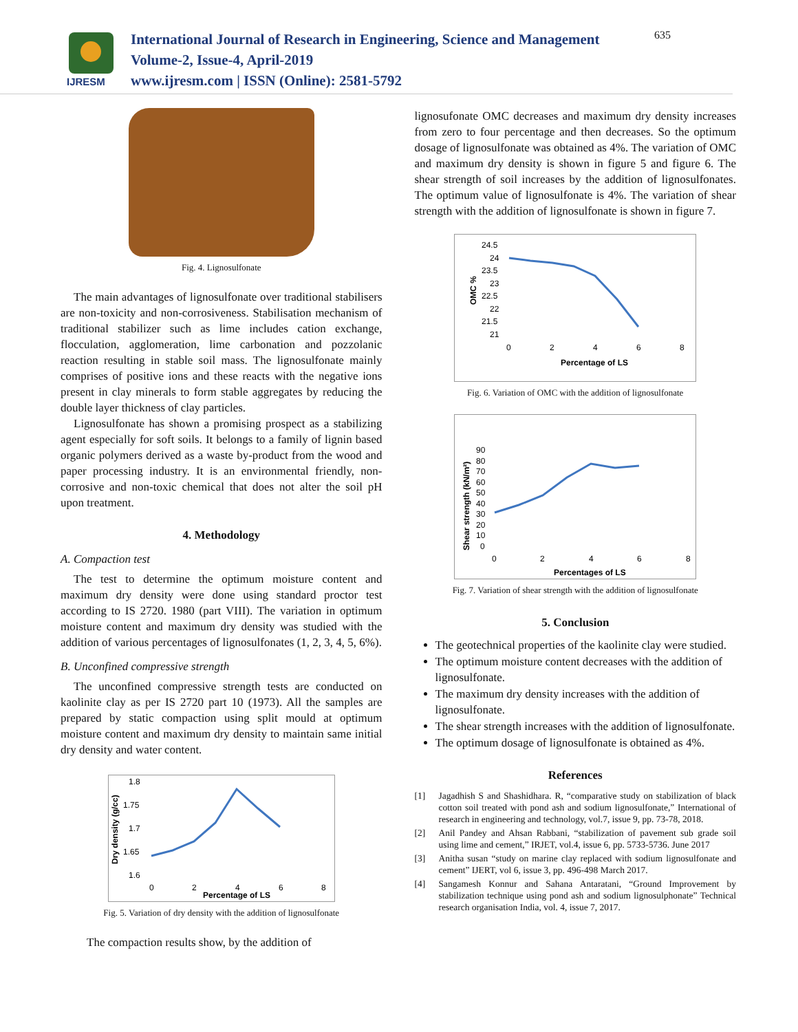IJRESM
International Journal of Research in Engineering, Science and Management
Volume-2, Issue-4, April-2019
www.ijresm.com | ISSN (Online): 2581-5792
635
Fig. 4. Lignosulfonate
The main advantages of lignosulfonate over traditional stabilisers are non-toxicity and non-corrosiveness. Stabilisation mechanism of traditional stabilizer such as lime includes cation exchange, flocculation, agglomeration, lime carbonation and pozzolanic reaction resulting in stable soil mass. The lignosulfonate mainly comprises of positive ions and these reacts with the negative ions present in clay minerals to form stable aggregates by reducing the double layer thickness of clay particles.
Lignosulfonate has shown a promising prospect as a stabilizing agent especially for soft soils. It belongs to a family of lignin based organic polymers derived as a waste by-product from the wood and paper processing industry. It is an environmental friendly, non-corrosive and non-toxic chemical that does not alter the soil pH upon treatment.
4. Methodology
A. Compaction test
The test to determine the optimum moisture content and maximum dry density were done using standard proctor test according to IS 2720. 1980 (part VIII). The variation in optimum moisture content and maximum dry density was studied with the addition of various percentages of lignosulfonates (1, 2, 3, 4, 5, 6%).
B. Unconfined compressive strength
The unconfined compressive strength tests are conducted on kaolinite clay as per IS 2720 part 10 (1973). All the samples are prepared by static compaction using split mould at optimum moisture content and maximum dry density to maintain same initial dry density and water content.
1.8
1.75
1.7
1.65
1.6
0
2
4
6
8
Percentage of LS
Dry density (g/cc)
Fig. 5. Variation of dry density with the addition of lignosulfonate
The compaction results show, by the addition of
lignosufonate OMC decreases and maximum dry density increases from zero to four percentage and then decreases. So the optimum dosage of lignosulfonate was obtained as 4%. The variation of OMC and maximum dry density is shown in figure 5 and figure 6. The shear strength of soil increases by the addition of lignosulfonates. The optimum value of lignosulfonate is 4%. The variation of shear strength with the addition of lignosulfonate is shown in figure 7.
24.5
24
23.5
23
22.5
22
21.5
21
0
2
4
6
8
Percentage of LS
OMC %
Fig. 6. Variation of OMC with the addition of lignosulfonate
90
80
70
60
50
40
30
20
10
0
0
2
4
6
8
Percentages of LS
Shear strength (kN/m²)
Fig. 7. Variation of shear strength with the addition of lignosulfonate
5. Conclusion
The geotechnical properties of the kaolinite clay were studied.
The optimum moisture content decreases with the addition of lignosulfonate.
The maximum dry density increases with the addition of lignosulfonate.
The shear strength increases with the addition of lignosulfonate.
The optimum dosage of lignosulfonate is obtained as 4%.
References
[1] Jagadhish S and Shashidhara. R, “comparative study on stabilization of black cotton soil treated with pond ash and sodium lignosulfonate,” International of research in engineering and technology, vol.7, issue 9, pp. 73-78, 2018.
[2] Anil Pandey and Ahsan Rabbani, “stabilization of pavement sub grade soil using lime and cement,” IRJET, vol.4, issue 6, pp. 5733-5736. June 2017
[3] Anitha susan “study on marine clay replaced with sodium lignosulfonate and cement” IJERT, vol 6, issue 3, pp. 496-498 March 2017.
[4] Sangamesh Konnur and Sahana Antaratani, “Ground Improvement by stabilization technique using pond ash and sodium lignosulphonate” Technical research organisation India, vol. 4, issue 7, 2017.